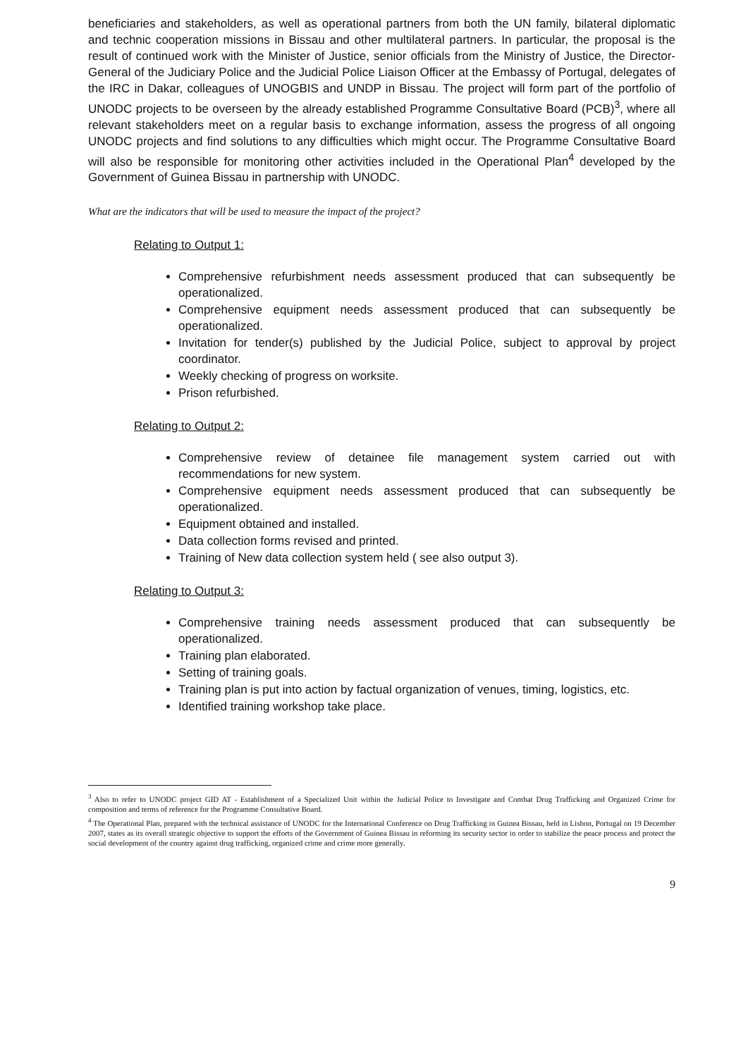beneficiaries and stakeholders, as well as operational partners from both the UN family, bilateral diplomatic and technic cooperation missions in Bissau and other multilateral partners. In particular, the proposal is the result of continued work with the Minister of Justice, senior officials from the Ministry of Justice, the Director-General of the Judiciary Police and the Judicial Police Liaison Officer at the Embassy of Portugal, delegates of the IRC in Dakar, colleagues of UNOGBIS and UNDP in Bissau. The project will form part of the portfolio of UNODC projects to be overseen by the already established Programme Consultative Board (PCB)<sup>3</sup>, where all relevant stakeholders meet on a regular basis to exchange information, assess the progress of all ongoing UNODC projects and find solutions to any difficulties which might occur. The Programme Consultative Board will also be responsible for monitoring other activities included in the Operational Plan<sup>4</sup> developed by the Government of Guinea Bissau in partnership with UNODC.
What are the indicators that will be used to measure the impact of the project?
Relating to Output 1:
Comprehensive refurbishment needs assessment produced that can subsequently be operationalized.
Comprehensive equipment needs assessment produced that can subsequently be operationalized.
Invitation for tender(s) published by the Judicial Police, subject to approval by project coordinator.
Weekly checking of progress on worksite.
Prison refurbished.
Relating to Output 2:
Comprehensive review of detainee file management system carried out with recommendations for new system.
Comprehensive equipment needs assessment produced that can subsequently be operationalized.
Equipment obtained and installed.
Data collection forms revised and printed.
Training of New data collection system held ( see also output 3).
Relating to Output 3:
Comprehensive training needs assessment produced that can subsequently be operationalized.
Training plan elaborated.
Setting of training goals.
Training plan is put into action by factual organization of venues, timing, logistics, etc.
Identified training workshop take place.
<sup>3</sup> Also to refer to UNODC project GID AT - Establishment of a Specialized Unit within the Judicial Police to Investigate and Combat Drug Trafficking and Organized Crime for composition and terms of reference for the Programme Consultative Board.
<sup>4</sup> The Operational Plan, prepared with the technical assistance of UNODC for the International Conference on Drug Trafficking in Guinea Bissau, held in Lisbon, Portugal on 19 December 2007, states as its overall strategic objective to support the efforts of the Government of Guinea Bissau in reforming its security sector in order to stabilize the peace process and protect the social development of the country against drug trafficking, organized crime and crime more generally.
9